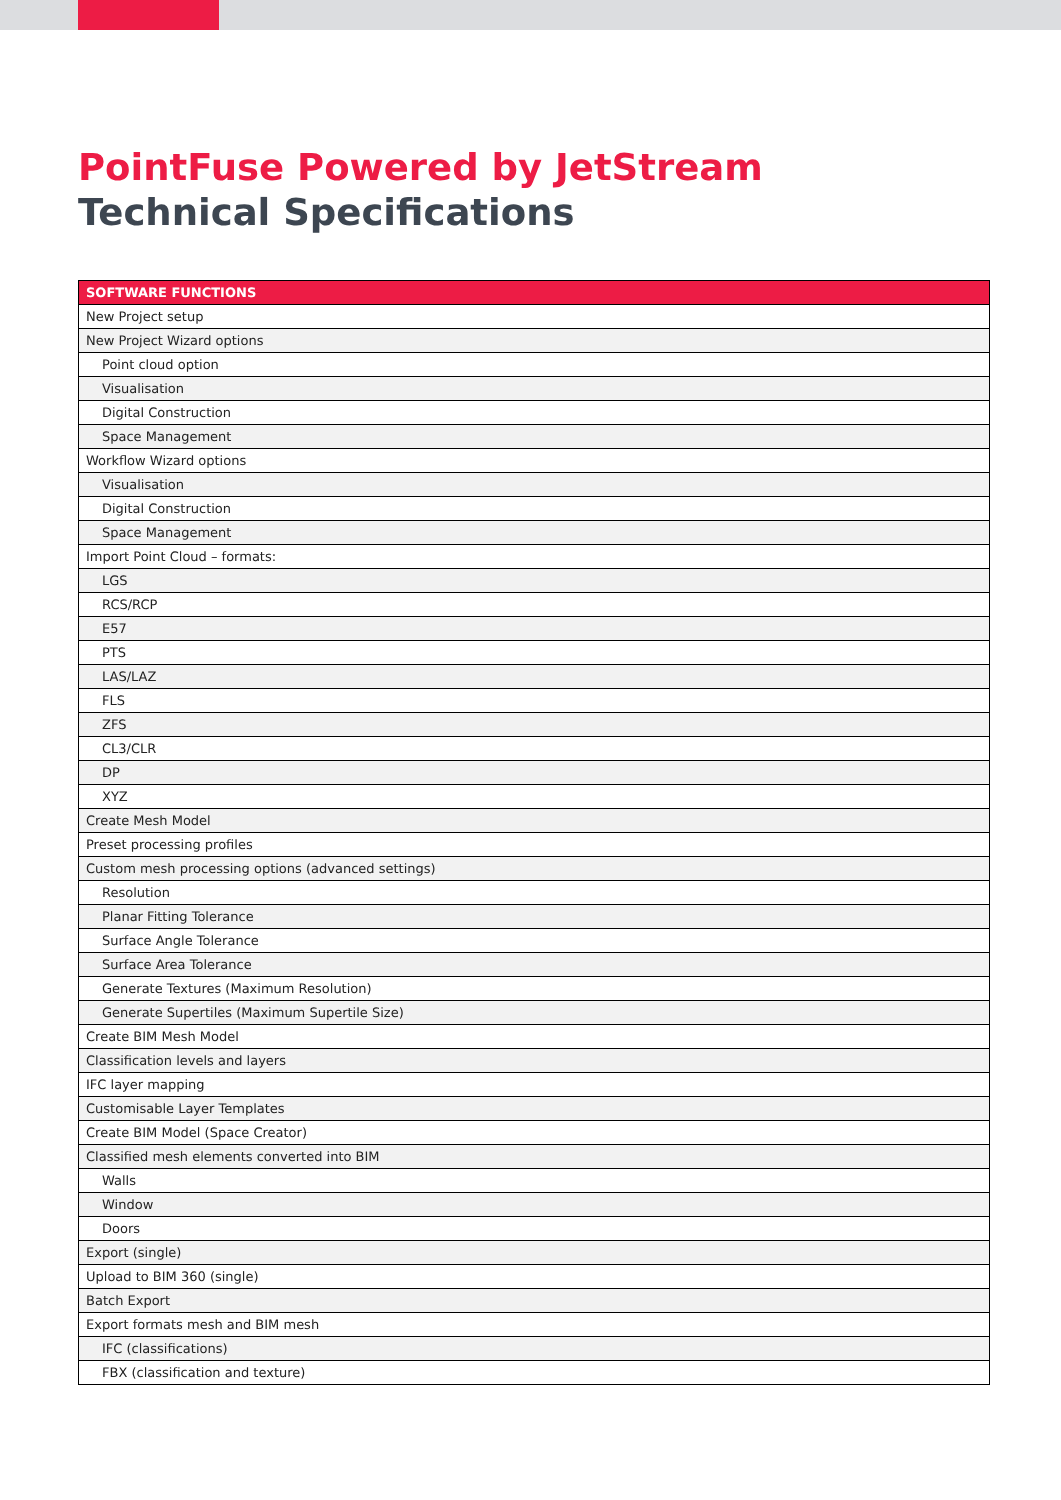PointFuse Powered by JetStream
Technical Specifications
| SOFTWARE FUNCTIONS |
| --- |
| New Project setup |
| New Project Wizard options |
| Point cloud option |
| Visualisation |
| Digital Construction |
| Space Management |
| Workflow Wizard options |
| Visualisation |
| Digital Construction |
| Space Management |
| Import Point Cloud – formats: |
| LGS |
| RCS/RCP |
| E57 |
| PTS |
| LAS/LAZ |
| FLS |
| ZFS |
| CL3/CLR |
| DP |
| XYZ |
| Create Mesh Model |
| Preset processing profiles |
| Custom mesh processing options (advanced settings) |
| Resolution |
| Planar Fitting Tolerance |
| Surface Angle Tolerance |
| Surface Area Tolerance |
| Generate Textures (Maximum Resolution) |
| Generate Supertiles (Maximum Supertile Size) |
| Create BIM Mesh Model |
| Classification levels and layers |
| IFC layer mapping |
| Customisable Layer Templates |
| Create BIM Model (Space Creator) |
| Classified mesh elements converted into BIM |
| Walls |
| Window |
| Doors |
| Export (single) |
| Upload to BIM 360 (single) |
| Batch Export |
| Export formats mesh and BIM mesh |
| IFC (classifications) |
| FBX (classification and texture) |